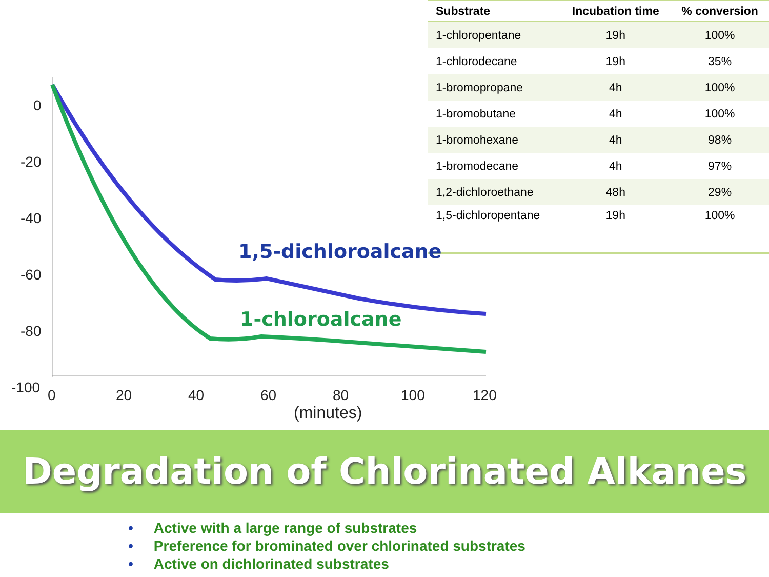0
-20
-40
-60
-80
-100
0
20
40
60
80
100
120
(minutes)
1,5-dichloroalcane
1-chloroalcane
| Substrate | Incubation time | % conversion |
| --- | --- | --- |
| 1-chloropentane | 19h | 100% |
| 1-chlorodecane | 19h | 35% |
| 1-bromopropane | 4h | 100% |
| 1-bromobutane | 4h | 100% |
| 1-bromohexane | 4h | 98% |
| 1-bromodecane | 4h | 97% |
| 1,2-dichloroethane | 48h | 29% |
| 1,5-dichloropentane | 19h | 100% |
Degradation of Chlorinated Alkanes
• Active with a large range of substrates
• Preference for brominated over chlorinated substrates
• Active on dichlorinated substrates